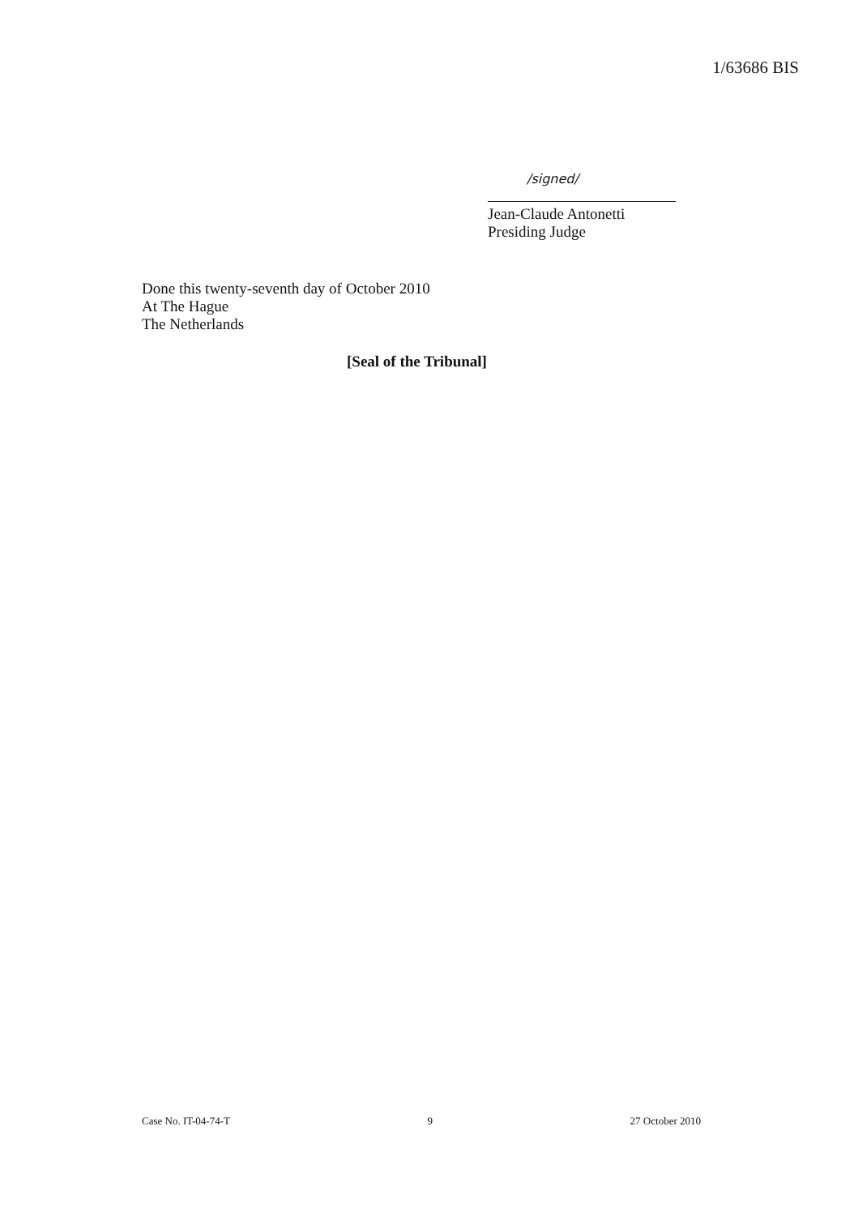1/63686 BIS
/signed/
Jean-Claude Antonetti
Presiding Judge
Done this twenty-seventh day of October 2010
At The Hague
The Netherlands
[Seal of the Tribunal]
Case No. IT-04-74-T 9 27 October 2010